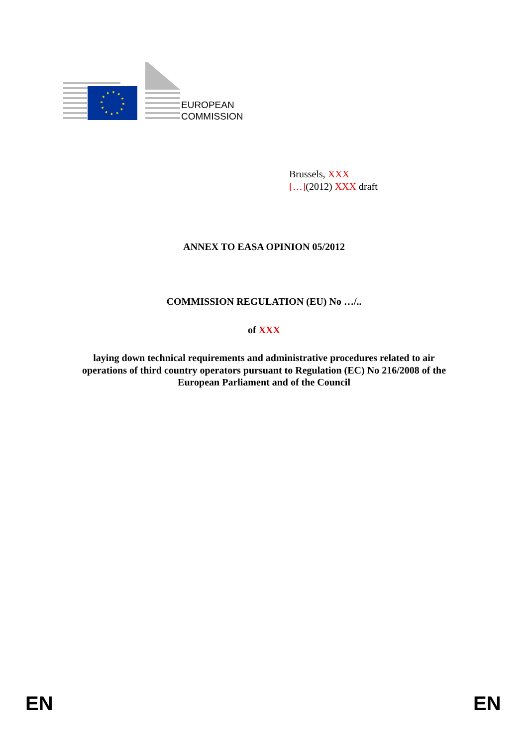EUROPEAN
COMMISSION
Brussels, XXX
[…](2012) XXX draft
ANNEX TO EASA OPINION 05/2012
COMMISSION REGULATION (EU) No …/..
of XXX
laying down technical requirements and administrative procedures related to air
operations of third country operators pursuant to Regulation (EC) No 216/2008 of the
European Parliament and of the Council
EN EN